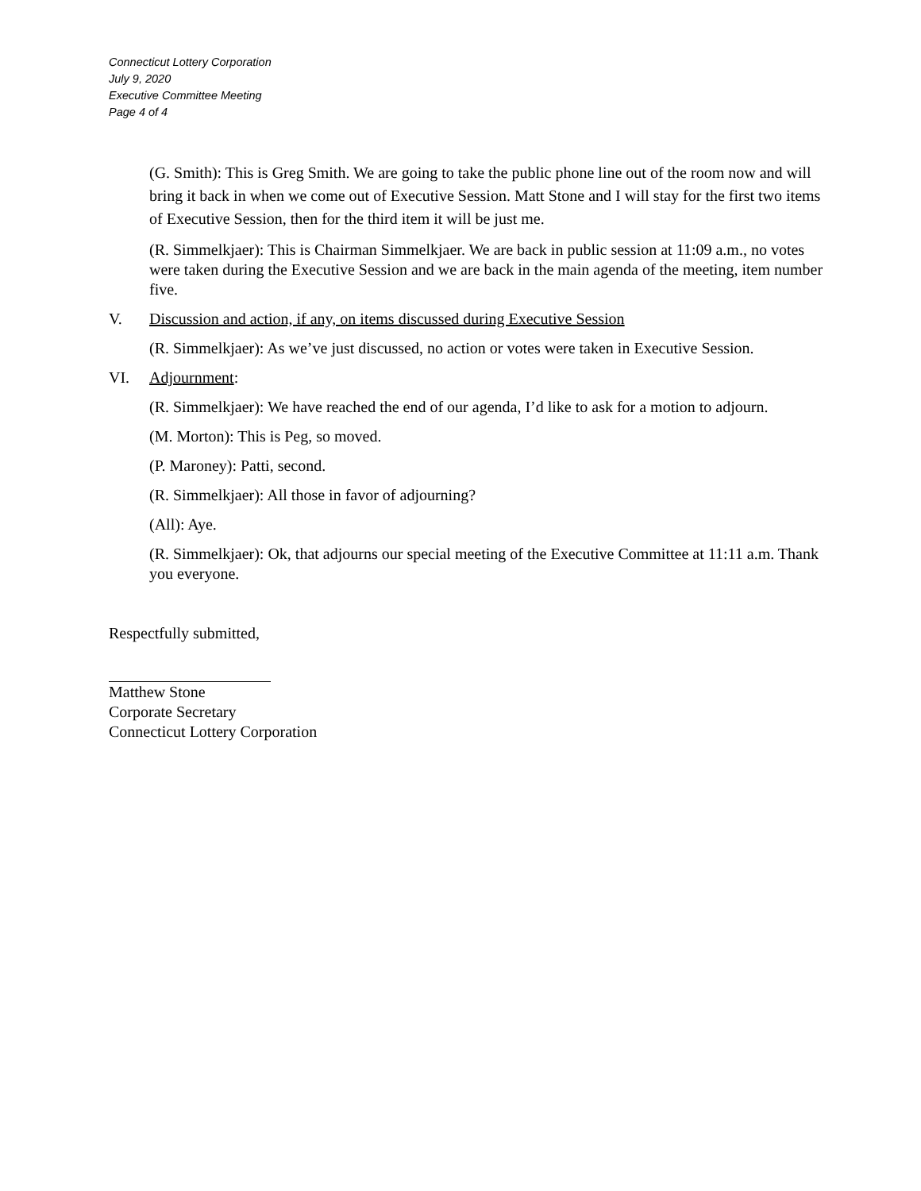Connecticut Lottery Corporation
July 9, 2020
Executive Committee Meeting
Page 4 of 4
(G. Smith): This is Greg Smith. We are going to take the public phone line out of the room now and will bring it back in when we come out of Executive Session. Matt Stone and I will stay for the first two items of Executive Session, then for the third item it will be just me.
(R. Simmelkjaer): This is Chairman Simmelkjaer. We are back in public session at 11:09 a.m., no votes were taken during the Executive Session and we are back in the main agenda of the meeting, item number five.
V. Discussion and action, if any, on items discussed during Executive Session
(R. Simmelkjaer): As we’ve just discussed, no action or votes were taken in Executive Session.
VI. Adjournment:
(R. Simmelkjaer): We have reached the end of our agenda, I’d like to ask for a motion to adjourn.
(M. Morton): This is Peg, so moved.
(P. Maroney): Patti, second.
(R. Simmelkjaer): All those in favor of adjourning?
(All): Aye.
(R. Simmelkjaer): Ok, that adjourns our special meeting of the Executive Committee at 11:11 a.m. Thank you everyone.
Respectfully submitted,
Matthew Stone
Corporate Secretary
Connecticut Lottery Corporation